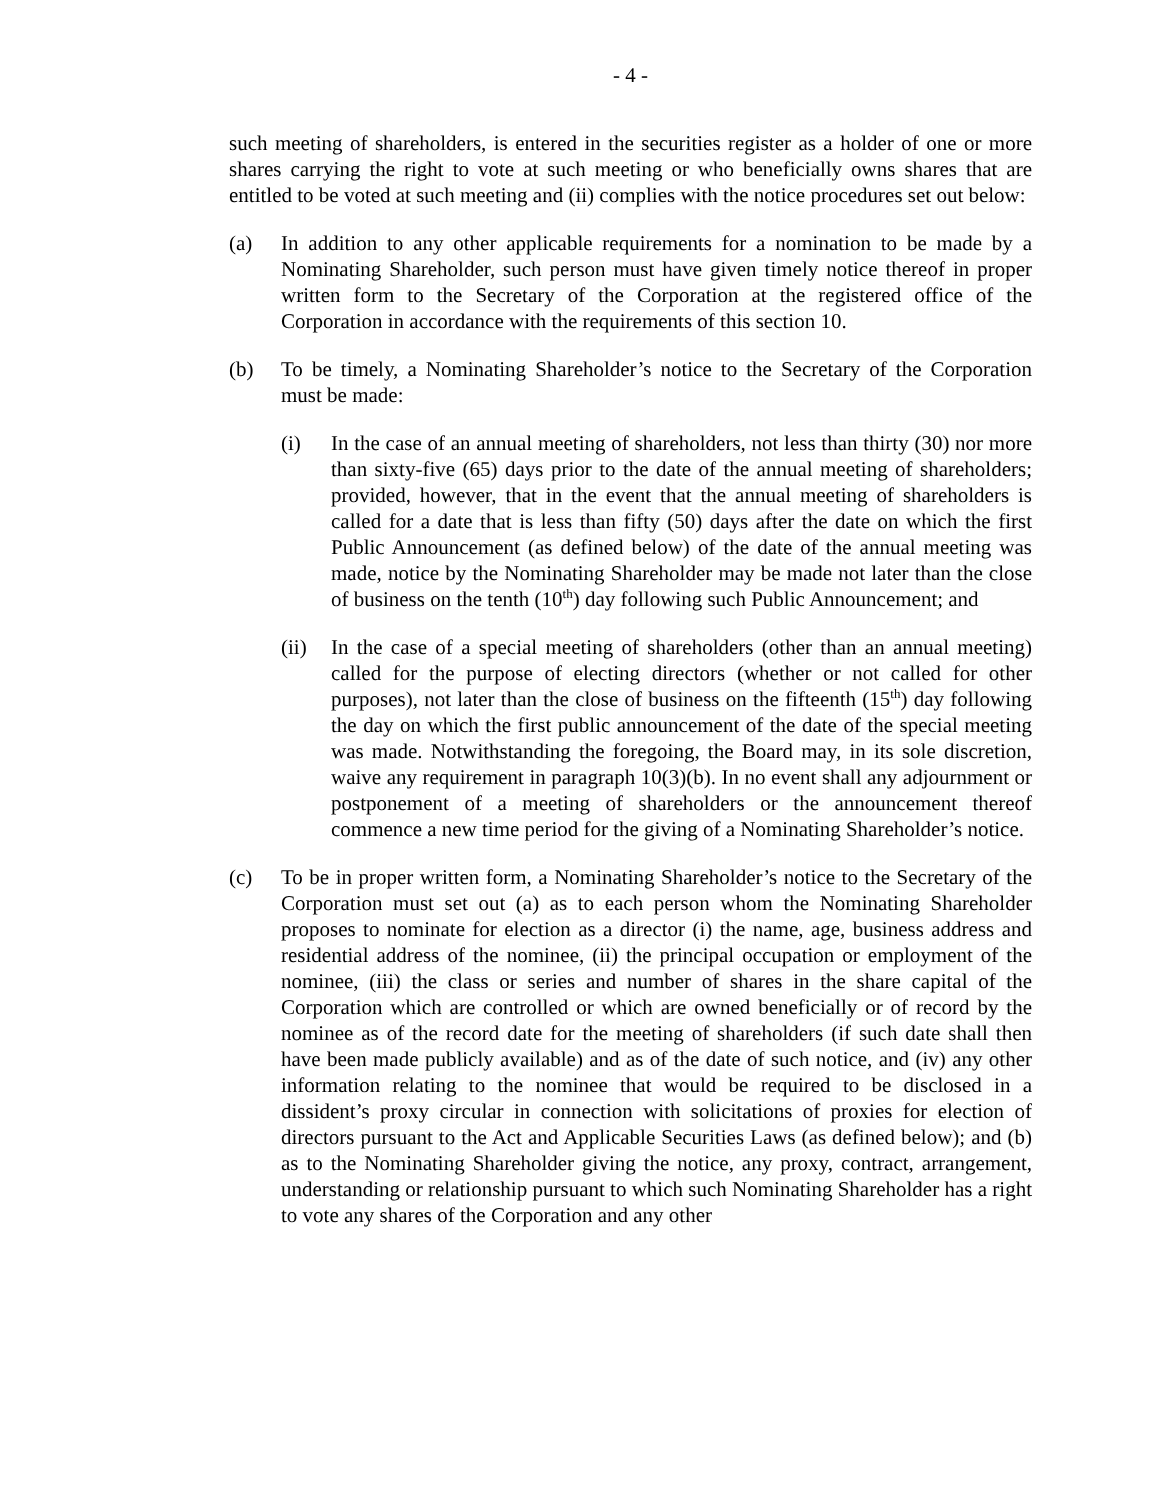- 4 -
such meeting of shareholders, is entered in the securities register as a holder of one or more shares carrying the right to vote at such meeting or who beneficially owns shares that are entitled to be voted at such meeting and (ii) complies with the notice procedures set out below:
(a) In addition to any other applicable requirements for a nomination to be made by a Nominating Shareholder, such person must have given timely notice thereof in proper written form to the Secretary of the Corporation at the registered office of the Corporation in accordance with the requirements of this section 10.
(b) To be timely, a Nominating Shareholder’s notice to the Secretary of the Corporation must be made:
(i) In the case of an annual meeting of shareholders, not less than thirty (30) nor more than sixty-five (65) days prior to the date of the annual meeting of shareholders; provided, however, that in the event that the annual meeting of shareholders is called for a date that is less than fifty (50) days after the date on which the first Public Announcement (as defined below) of the date of the annual meeting was made, notice by the Nominating Shareholder may be made not later than the close of business on the tenth (10<sup>th</sup>) day following such Public Announcement; and
(ii) In the case of a special meeting of shareholders (other than an annual meeting) called for the purpose of electing directors (whether or not called for other purposes), not later than the close of business on the fifteenth (15<sup>th</sup>) day following the day on which the first public announcement of the date of the special meeting was made. Notwithstanding the foregoing, the Board may, in its sole discretion, waive any requirement in paragraph 10(3)(b). In no event shall any adjournment or postponement of a meeting of shareholders or the announcement thereof commence a new time period for the giving of a Nominating Shareholder’s notice.
(c) To be in proper written form, a Nominating Shareholder’s notice to the Secretary of the Corporation must set out (a) as to each person whom the Nominating Shareholder proposes to nominate for election as a director (i) the name, age, business address and residential address of the nominee, (ii) the principal occupation or employment of the nominee, (iii) the class or series and number of shares in the share capital of the Corporation which are controlled or which are owned beneficially or of record by the nominee as of the record date for the meeting of shareholders (if such date shall then have been made publicly available) and as of the date of such notice, and (iv) any other information relating to the nominee that would be required to be disclosed in a dissident’s proxy circular in connection with solicitations of proxies for election of directors pursuant to the Act and Applicable Securities Laws (as defined below); and (b) as to the Nominating Shareholder giving the notice, any proxy, contract, arrangement, understanding or relationship pursuant to which such Nominating Shareholder has a right to vote any shares of the Corporation and any other